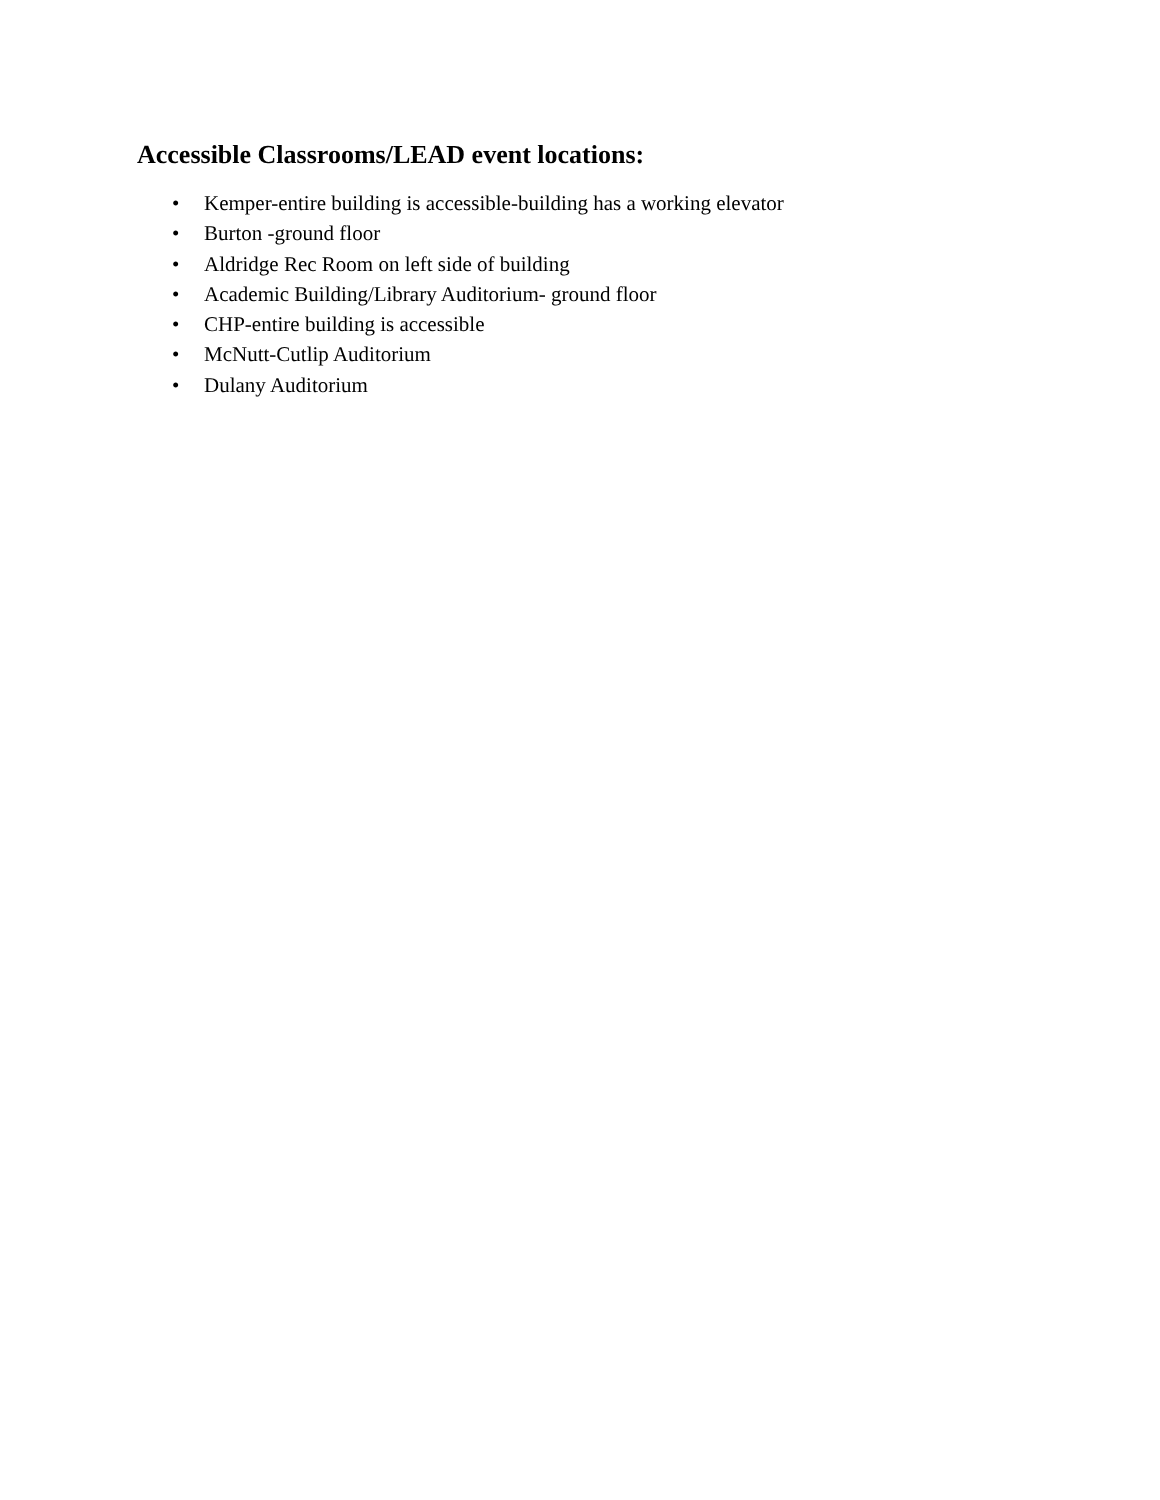Accessible Classrooms/LEAD event locations:
• Kemper-entire building is accessible-building has a working elevator
• Burton -ground floor
• Aldridge Rec Room on left side of building
• Academic Building/Library Auditorium- ground floor
• CHP-entire building is accessible
• McNutt-Cutlip Auditorium
• Dulany Auditorium